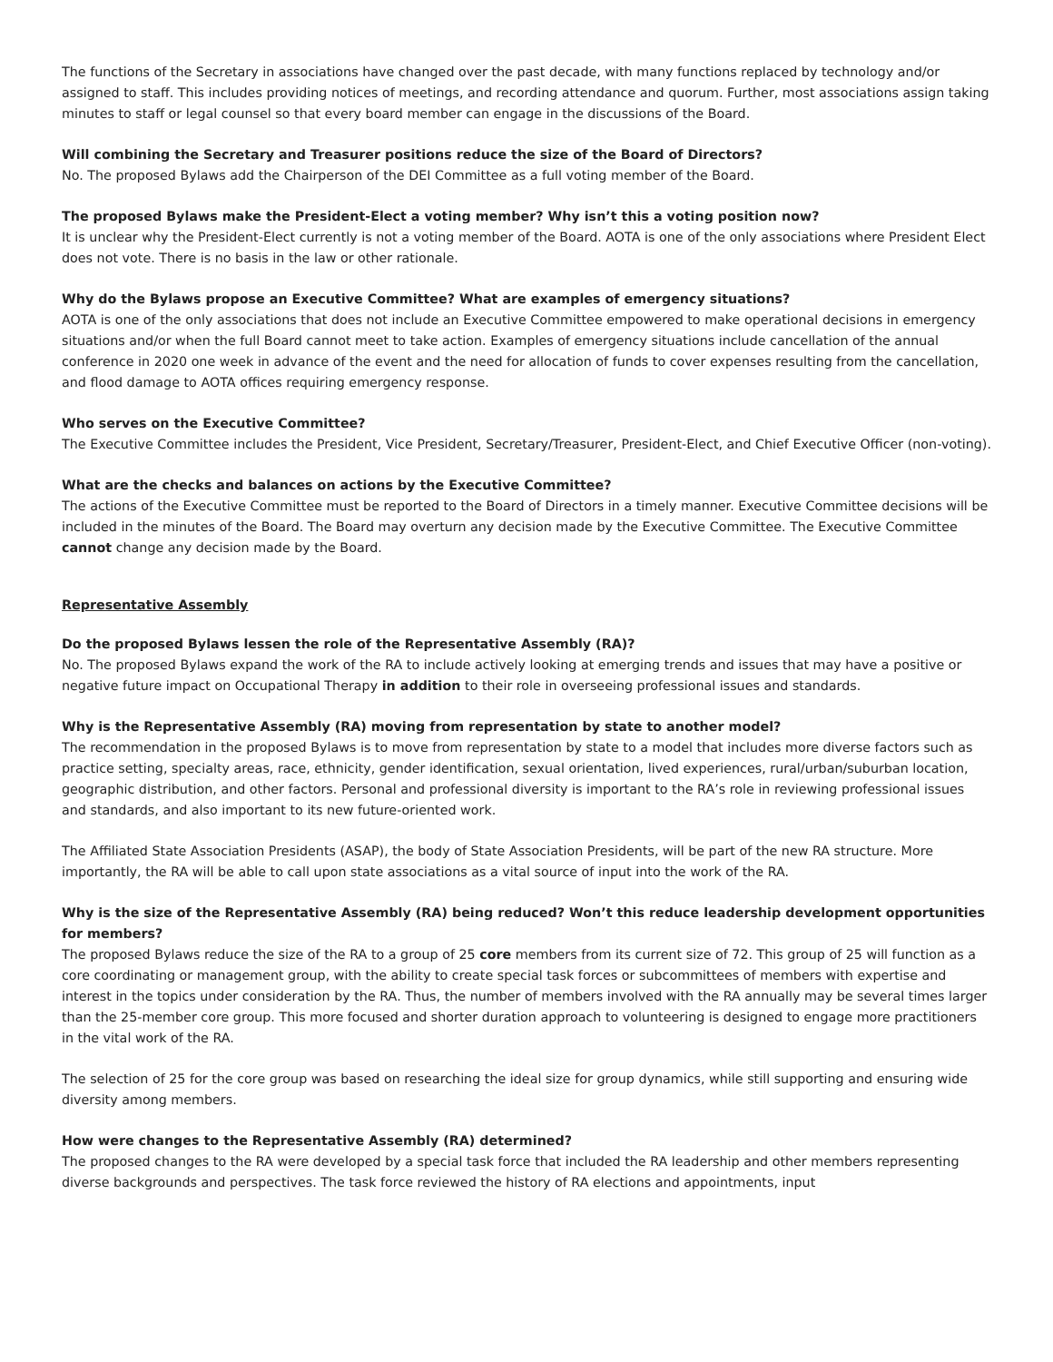The functions of the Secretary in associations have changed over the past decade, with many functions replaced by technology and/or assigned to staff. This includes providing notices of meetings, and recording attendance and quorum. Further, most associations assign taking minutes to staff or legal counsel so that every board member can engage in the discussions of the Board.
Will combining the Secretary and Treasurer positions reduce the size of the Board of Directors?
No. The proposed Bylaws add the Chairperson of the DEI Committee as a full voting member of the Board.
The proposed Bylaws make the President-Elect a voting member? Why isn’t this a voting position now?
It is unclear why the President-Elect currently is not a voting member of the Board. AOTA is one of the only associations where President Elect does not vote. There is no basis in the law or other rationale.
Why do the Bylaws propose an Executive Committee? What are examples of emergency situations?
AOTA is one of the only associations that does not include an Executive Committee empowered to make operational decisions in emergency situations and/or when the full Board cannot meet to take action. Examples of emergency situations include cancellation of the annual conference in 2020 one week in advance of the event and the need for allocation of funds to cover expenses resulting from the cancellation, and flood damage to AOTA offices requiring emergency response.
Who serves on the Executive Committee?
The Executive Committee includes the President, Vice President, Secretary/Treasurer, President-Elect, and Chief Executive Officer (non-voting).
What are the checks and balances on actions by the Executive Committee?
The actions of the Executive Committee must be reported to the Board of Directors in a timely manner. Executive Committee decisions will be included in the minutes of the Board. The Board may overturn any decision made by the Executive Committee. The Executive Committee cannot change any decision made by the Board.
Representative Assembly
Do the proposed Bylaws lessen the role of the Representative Assembly (RA)?
No. The proposed Bylaws expand the work of the RA to include actively looking at emerging trends and issues that may have a positive or negative future impact on Occupational Therapy in addition to their role in overseeing professional issues and standards.
Why is the Representative Assembly (RA) moving from representation by state to another model?
The recommendation in the proposed Bylaws is to move from representation by state to a model that includes more diverse factors such as practice setting, specialty areas, race, ethnicity, gender identification, sexual orientation, lived experiences, rural/urban/suburban location, geographic distribution, and other factors. Personal and professional diversity is important to the RA’s role in reviewing professional issues and standards, and also important to its new future-oriented work.
The Affiliated State Association Presidents (ASAP), the body of State Association Presidents, will be part of the new RA structure. More importantly, the RA will be able to call upon state associations as a vital source of input into the work of the RA.
Why is the size of the Representative Assembly (RA) being reduced? Won’t this reduce leadership development opportunities for members?
The proposed Bylaws reduce the size of the RA to a group of 25 core members from its current size of 72. This group of 25 will function as a core coordinating or management group, with the ability to create special task forces or subcommittees of members with expertise and interest in the topics under consideration by the RA. Thus, the number of members involved with the RA annually may be several times larger than the 25-member core group. This more focused and shorter duration approach to volunteering is designed to engage more practitioners in the vital work of the RA.
The selection of 25 for the core group was based on researching the ideal size for group dynamics, while still supporting and ensuring wide diversity among members.
How were changes to the Representative Assembly (RA) determined?
The proposed changes to the RA were developed by a special task force that included the RA leadership and other members representing diverse backgrounds and perspectives. The task force reviewed the history of RA elections and appointments, input